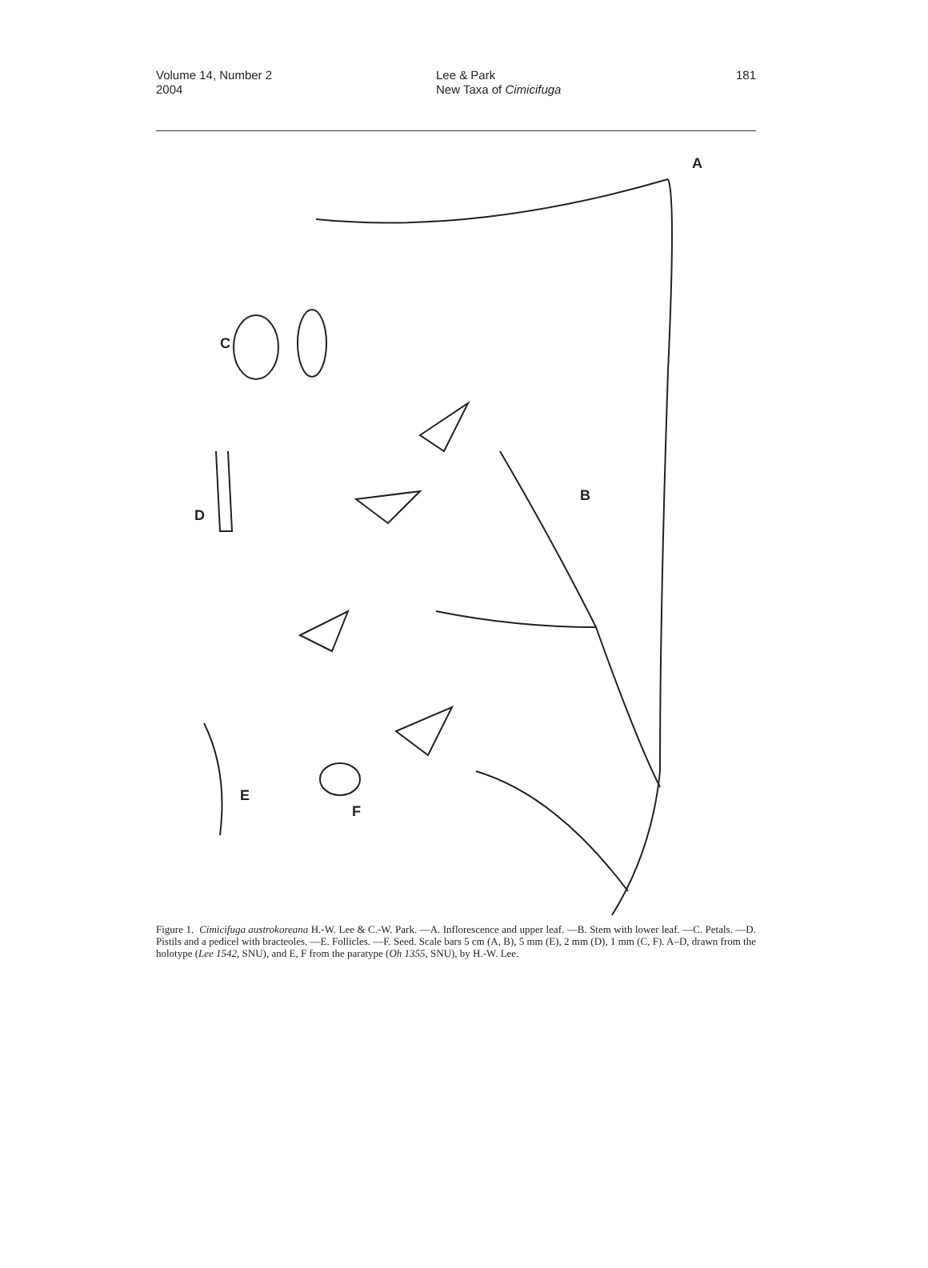Volume 14, Number 2
2004
Lee & Park
New Taxa of Cimicifuga
181
A
C
B
D
E
F
Figure 1. Cimicifuga austrokoreana H.-W. Lee & C.-W. Park. —A. Inflorescence and upper leaf. —B. Stem with lower leaf. —C. Petals. —D. Pistils and a pedicel with bracteoles. —E. Follicles. —F. Seed. Scale bars 5 cm (A, B), 5 mm (E), 2 mm (D), 1 mm (C, F). A–D, drawn from the holotype (Lee 1542, SNU), and E, F from the paratype (Oh 1355, SNU), by H.-W. Lee.